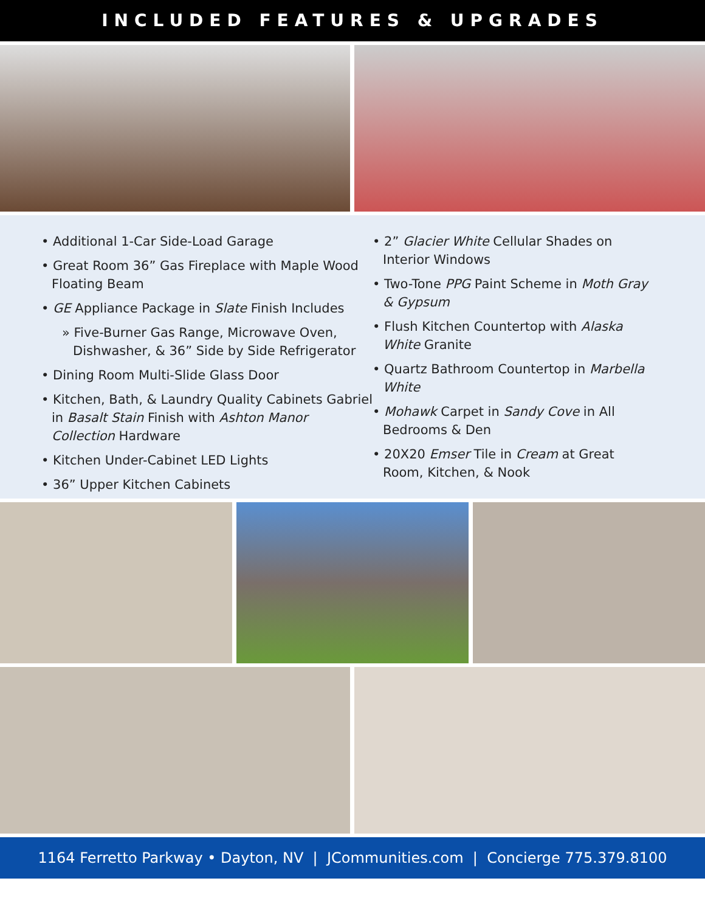INCLUDED FEATURES & UPGRADES
• Additional 1-Car Side-Load Garage
• Great Room 36” Gas Fireplace with Maple Wood Floating Beam
• GE Appliance Package in Slate Finish Includes
» Five-Burner Gas Range, Microwave Oven, Dishwasher, & 36” Side by Side Refrigerator
• Dining Room Multi-Slide Glass Door
• Kitchen, Bath, & Laundry Quality Cabinets Gabriel in Basalt Stain Finish with Ashton Manor Collection Hardware
• Kitchen Under-Cabinet LED Lights
• 36” Upper Kitchen Cabinets
• 2” Glacier White Cellular Shades on Interior Windows
• Two-Tone PPG Paint Scheme in Moth Gray & Gypsum
• Flush Kitchen Countertop with Alaska White Granite
• Quartz Bathroom Countertop in Marbella White
• Mohawk Carpet in Sandy Cove in All Bedrooms & Den
• 20X20 Emser Tile in Cream at Great Room, Kitchen, & Nook
1164 Ferretto Parkway • Dayton, NV | JCommunities.com | Concierge 775.379.8100